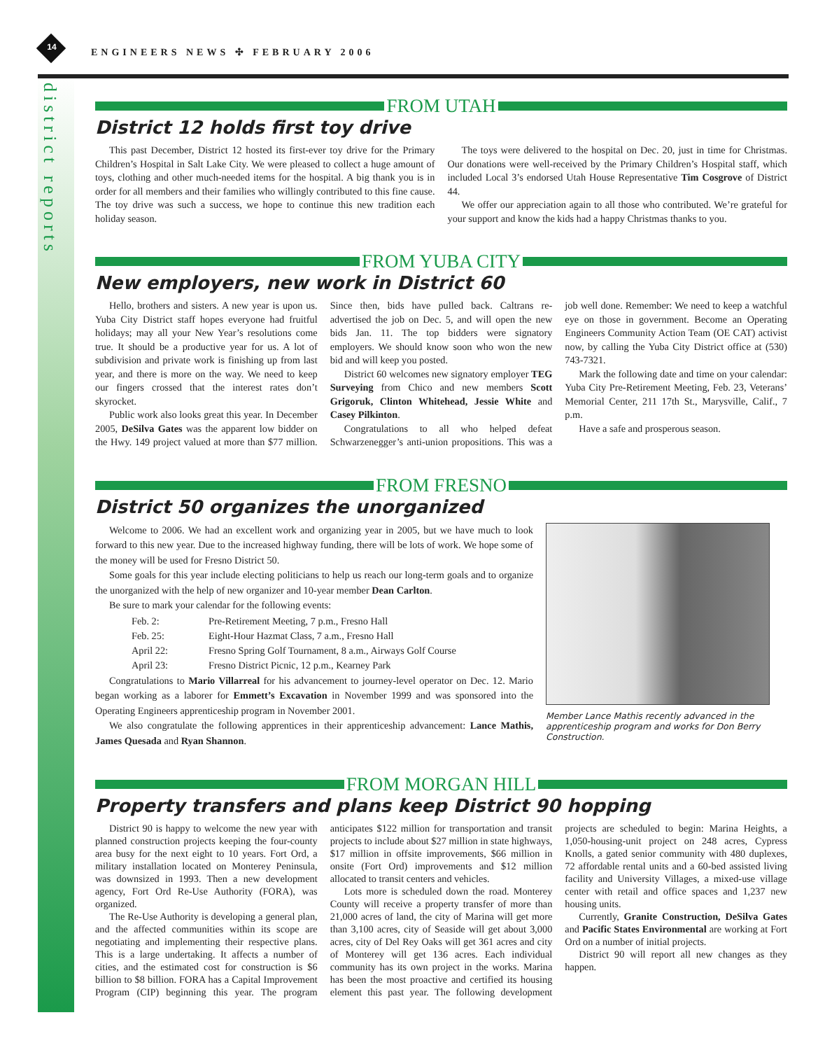district reports
14 ENGINEERS NEWS ✣ FEBRUARY 2006
FROM UTAH
District 12 holds first toy drive
This past December, District 12 hosted its first-ever toy drive for the Primary Children’s Hospital in Salt Lake City. We were pleased to collect a huge amount of toys, clothing and other much-needed items for the hospital. A big thank you is in order for all members and their families who willingly contributed to this fine cause. The toy drive was such a success, we hope to continue this new tradition each holiday season.
The toys were delivered to the hospital on Dec. 20, just in time for Christmas. Our donations were well-received by the Primary Children’s Hospital staff, which included Local 3’s endorsed Utah House Representative Tim Cosgrove of District 44.
We offer our appreciation again to all those who contributed. We’re grateful for your support and know the kids had a happy Christmas thanks to you.
FROM YUBA CITY
New employers, new work in District 60
Hello, brothers and sisters. A new year is upon us. Yuba City District staff hopes everyone had fruitful holidays; may all your New Year’s resolutions come true. It should be a productive year for us. A lot of subdivision and private work is finishing up from last year, and there is more on the way. We need to keep our fingers crossed that the interest rates don’t skyrocket.
Public work also looks great this year. In December 2005, DeSilva Gates was the apparent low bidder on the Hwy. 149 project valued at more than $77 million. Since then, bids have pulled back. Caltrans re-advertised the job on Dec. 5, and will open the new bids Jan. 11. The top bidders were signatory employers. We should know soon who won the new bid and will keep you posted.
District 60 welcomes new signatory employer TEG Surveying from Chico and new members Scott Grigoruk, Clinton Whitehead, Jessie White and Casey Pilkinton.
Congratulations to all who helped defeat Schwarzenegger’s anti-union propositions. This was a job well done. Remember: We need to keep a watchful eye on those in government. Become an Operating Engineers Community Action Team (OE CAT) activist now, by calling the Yuba City District office at (530) 743-7321.
Mark the following date and time on your calendar: Yuba City Pre-Retirement Meeting, Feb. 23, Veterans’ Memorial Center, 211 17th St., Marysville, Calif., 7 p.m.
Have a safe and prosperous season.
FROM FRESNO
District 50 organizes the unorganized
Welcome to 2006. We had an excellent work and organizing year in 2005, but we have much to look forward to this new year. Due to the increased highway funding, there will be lots of work. We hope some of the money will be used for Fresno District 50.
Some goals for this year include electing politicians to help us reach our long-term goals and to organize the unorganized with the help of new organizer and 10-year member Dean Carlton.
Be sure to mark your calendar for the following events:
| Feb. 2: | Pre-Retirement Meeting, 7 p.m., Fresno Hall |
| Feb. 25: | Eight-Hour Hazmat Class, 7 a.m., Fresno Hall |
| April 22: | Fresno Spring Golf Tournament, 8 a.m., Airways Golf Course |
| April 23: | Fresno District Picnic, 12 p.m., Kearney Park |
Congratulations to Mario Villarreal for his advancement to journey-level operator on Dec. 12. Mario began working as a laborer for Emmett’s Excavation in November 1999 and was sponsored into the Operating Engineers apprenticeship program in November 2001.
We also congratulate the following apprentices in their apprenticeship advancement: Lance Mathis, James Quesada and Ryan Shannon.
Member Lance Mathis recently advanced in the apprenticeship program and works for Don Berry Construction.
FROM MORGAN HILL
Property transfers and plans keep District 90 hopping
District 90 is happy to welcome the new year with planned construction projects keeping the four-county area busy for the next eight to 10 years. Fort Ord, a military installation located on Monterey Peninsula, was downsized in 1993. Then a new development agency, Fort Ord Re-Use Authority (FORA), was organized.
The Re-Use Authority is developing a general plan, and the affected communities within its scope are negotiating and implementing their respective plans. This is a large undertaking. It affects a number of cities, and the estimated cost for construction is $6 billion to $8 billion. FORA has a Capital Improvement Program (CIP) beginning this year. The program anticipates $122 million for transportation and transit projects to include about $27 million in state highways, $17 million in offsite improvements, $66 million in onsite (Fort Ord) improvements and $12 million allocated to transit centers and vehicles.
Lots more is scheduled down the road. Monterey County will receive a property transfer of more than 21,000 acres of land, the city of Marina will get more than 3,100 acres, city of Seaside will get about 3,000 acres, city of Del Rey Oaks will get 361 acres and city of Monterey will get 136 acres. Each individual community has its own project in the works. Marina has been the most proactive and certified its housing element this past year. The following development projects are scheduled to begin: Marina Heights, a 1,050-housing-unit project on 248 acres, Cypress Knolls, a gated senior community with 480 duplexes, 72 affordable rental units and a 60-bed assisted living facility and University Villages, a mixed-use village center with retail and office spaces and 1,237 new housing units.
Currently, Granite Construction, DeSilva Gates and Pacific States Environmental are working at Fort Ord on a number of initial projects.
District 90 will report all new changes as they happen.